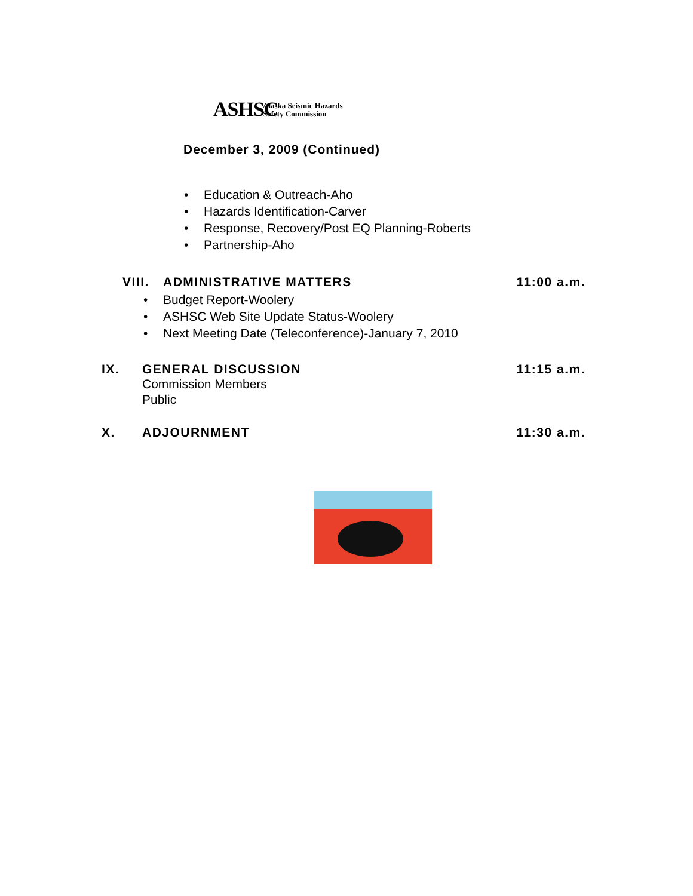ASHSC
Alaska Seismic Hazards
Safety Commission
December 3, 2009 (Continued)
• Education & Outreach-Aho
• Hazards Identification-Carver
• Response, Recovery/Post EQ Planning-Roberts
• Partnership-Aho
VIII. ADMINISTRATIVE MATTERS 11:00 a.m.
• Budget Report-Woolery
• ASHSC Web Site Update Status-Woolery
• Next Meeting Date (Teleconference)-January 7, 2010
IX. GENERAL DISCUSSION 11:15 a.m.
Commission Members
Public
X. ADJOURNMENT 11:30 a.m.